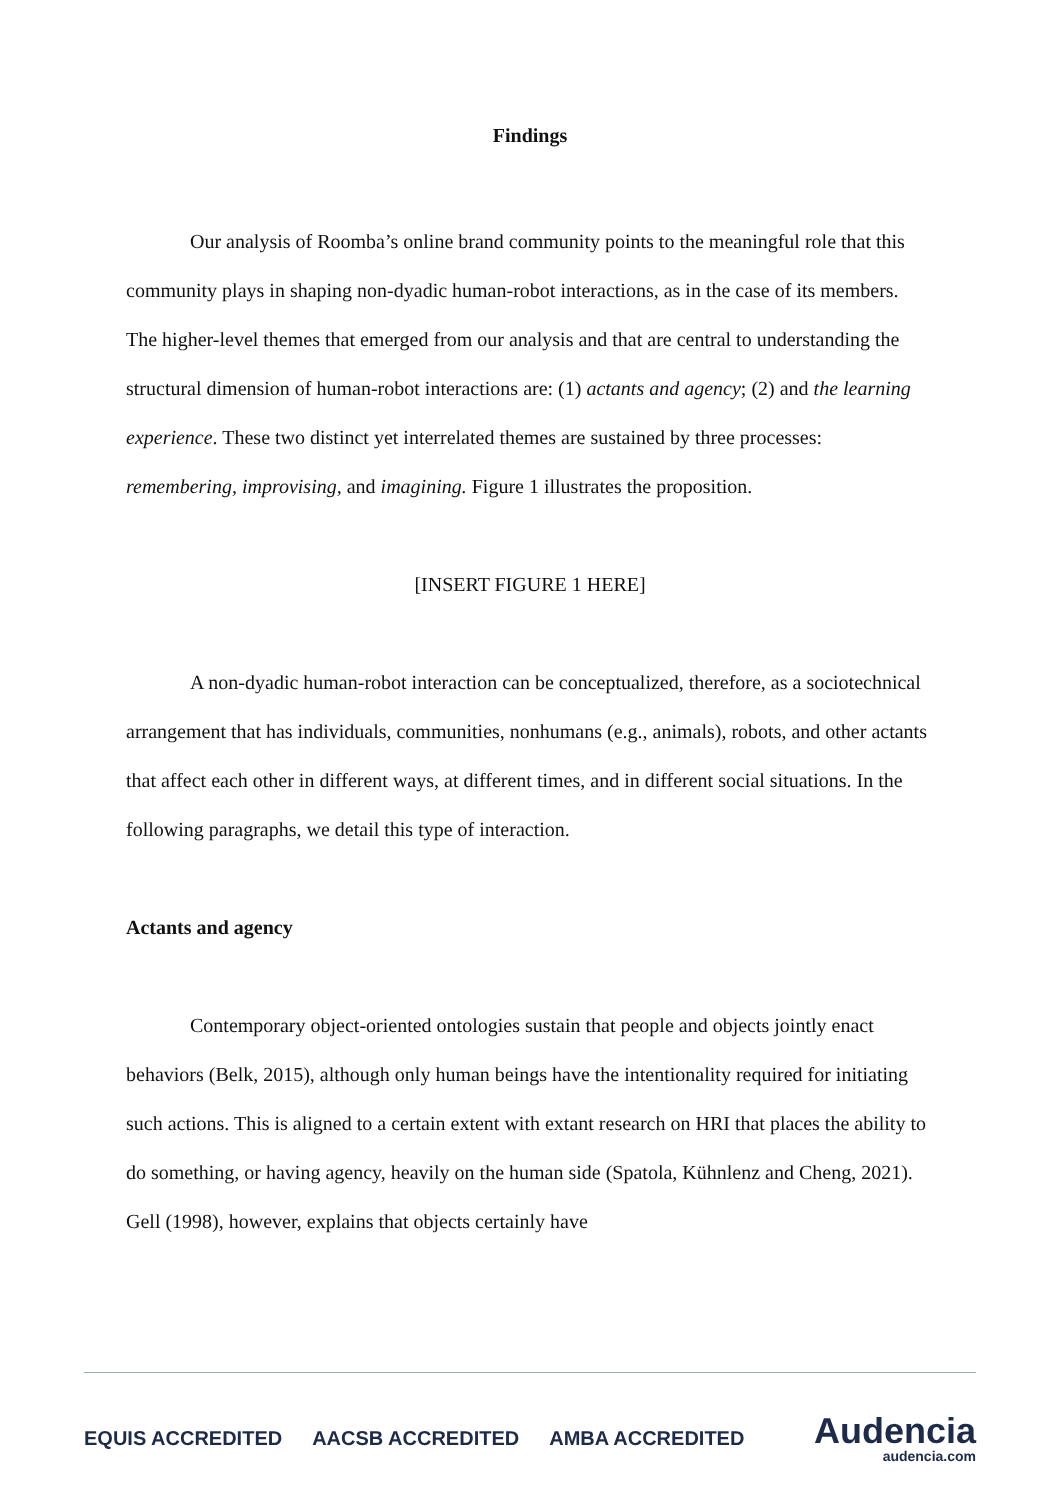Findings
Our analysis of Roomba’s online brand community points to the meaningful role that this community plays in shaping non-dyadic human-robot interactions, as in the case of its members. The higher-level themes that emerged from our analysis and that are central to understanding the structural dimension of human-robot interactions are: (1) actants and agency; (2) and the learning experience. These two distinct yet interrelated themes are sustained by three processes: remembering, improvising, and imagining. Figure 1 illustrates the proposition.
[INSERT FIGURE 1 HERE]
A non-dyadic human-robot interaction can be conceptualized, therefore, as a sociotechnical arrangement that has individuals, communities, nonhumans (e.g., animals), robots, and other actants that affect each other in different ways, at different times, and in different social situations. In the following paragraphs, we detail this type of interaction.
Actants and agency
Contemporary object-oriented ontologies sustain that people and objects jointly enact behaviors (Belk, 2015), although only human beings have the intentionality required for initiating such actions. This is aligned to a certain extent with extant research on HRI that places the ability to do something, or having agency, heavily on the human side (Spatola, Kühnlenz and Cheng, 2021). Gell (1998), however, explains that objects certainly have
EQUIS ACCREDITED AACSB ACCREDITED AMBA ACCREDITED
Audencia
audencia.com